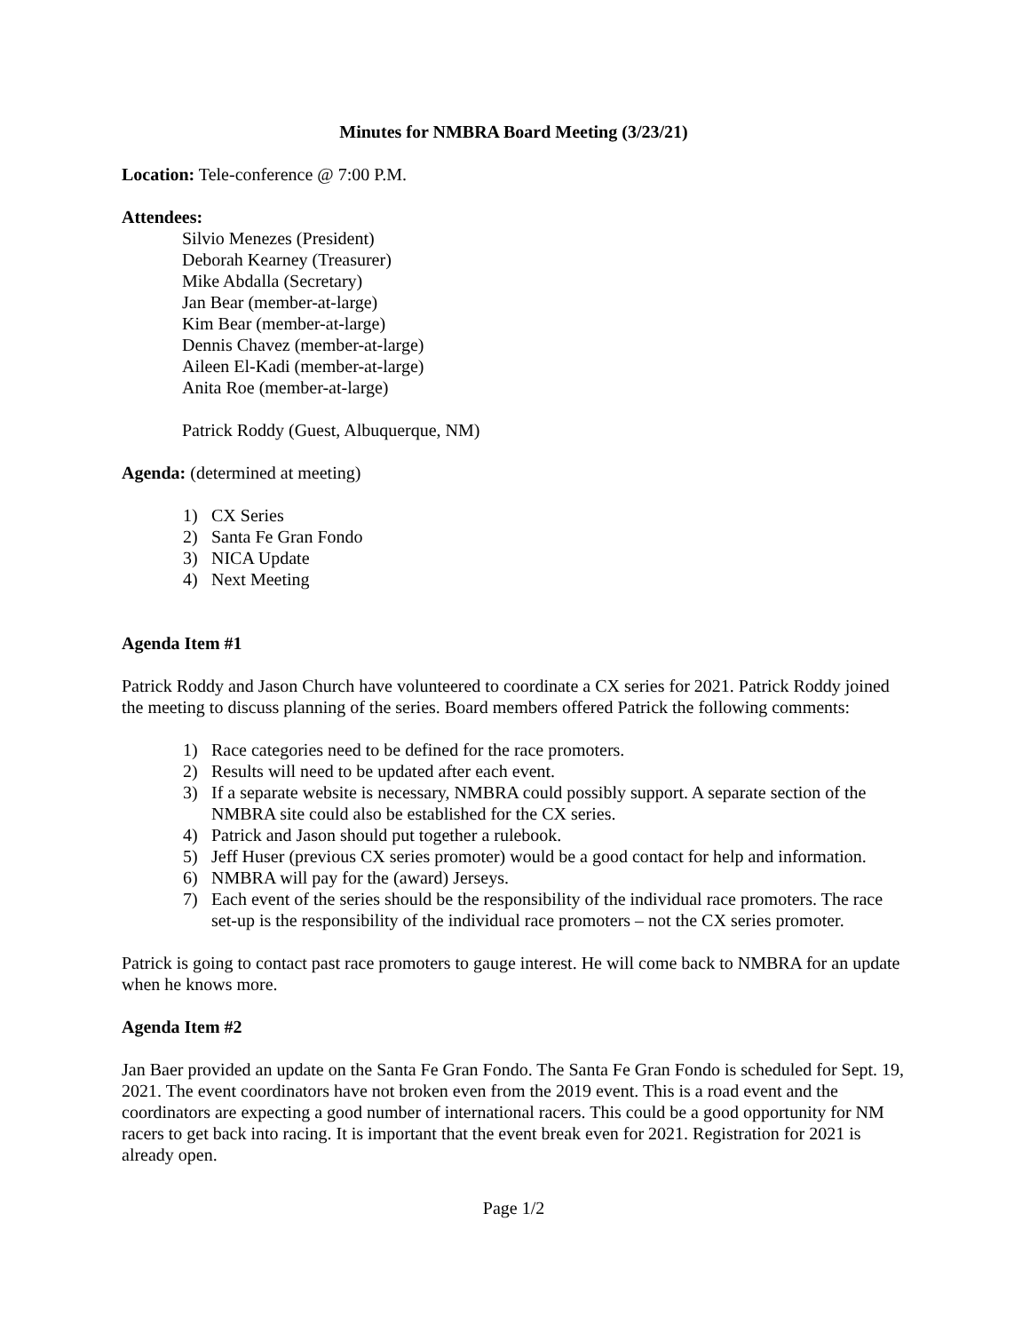Minutes for NMBRA Board Meeting (3/23/21)
Location: Tele-conference @ 7:00 P.M.
Attendees:
Silvio Menezes (President)
Deborah Kearney (Treasurer)
Mike Abdalla (Secretary)
Jan Bear (member-at-large)
Kim Bear (member-at-large)
Dennis Chavez (member-at-large)
Aileen El-Kadi (member-at-large)
Anita Roe (member-at-large)
Patrick Roddy (Guest, Albuquerque, NM)
Agenda: (determined at meeting)
1) CX Series
2) Santa Fe Gran Fondo
3) NICA Update
4) Next Meeting
Agenda Item #1
Patrick Roddy and Jason Church have volunteered to coordinate a CX series for 2021. Patrick Roddy joined the meeting to discuss planning of the series. Board members offered Patrick the following comments:
1) Race categories need to be defined for the race promoters.
2) Results will need to be updated after each event.
3) If a separate website is necessary, NMBRA could possibly support. A separate section of the NMBRA site could also be established for the CX series.
4) Patrick and Jason should put together a rulebook.
5) Jeff Huser (previous CX series promoter) would be a good contact for help and information.
6) NMBRA will pay for the (award) Jerseys.
7) Each event of the series should be the responsibility of the individual race promoters. The race set-up is the responsibility of the individual race promoters – not the CX series promoter.
Patrick is going to contact past race promoters to gauge interest. He will come back to NMBRA for an update when he knows more.
Agenda Item #2
Jan Baer provided an update on the Santa Fe Gran Fondo. The Santa Fe Gran Fondo is scheduled for Sept. 19, 2021. The event coordinators have not broken even from the 2019 event. This is a road event and the coordinators are expecting a good number of international racers. This could be a good opportunity for NM racers to get back into racing. It is important that the event break even for 2021. Registration for 2021 is already open.
Page 1/2